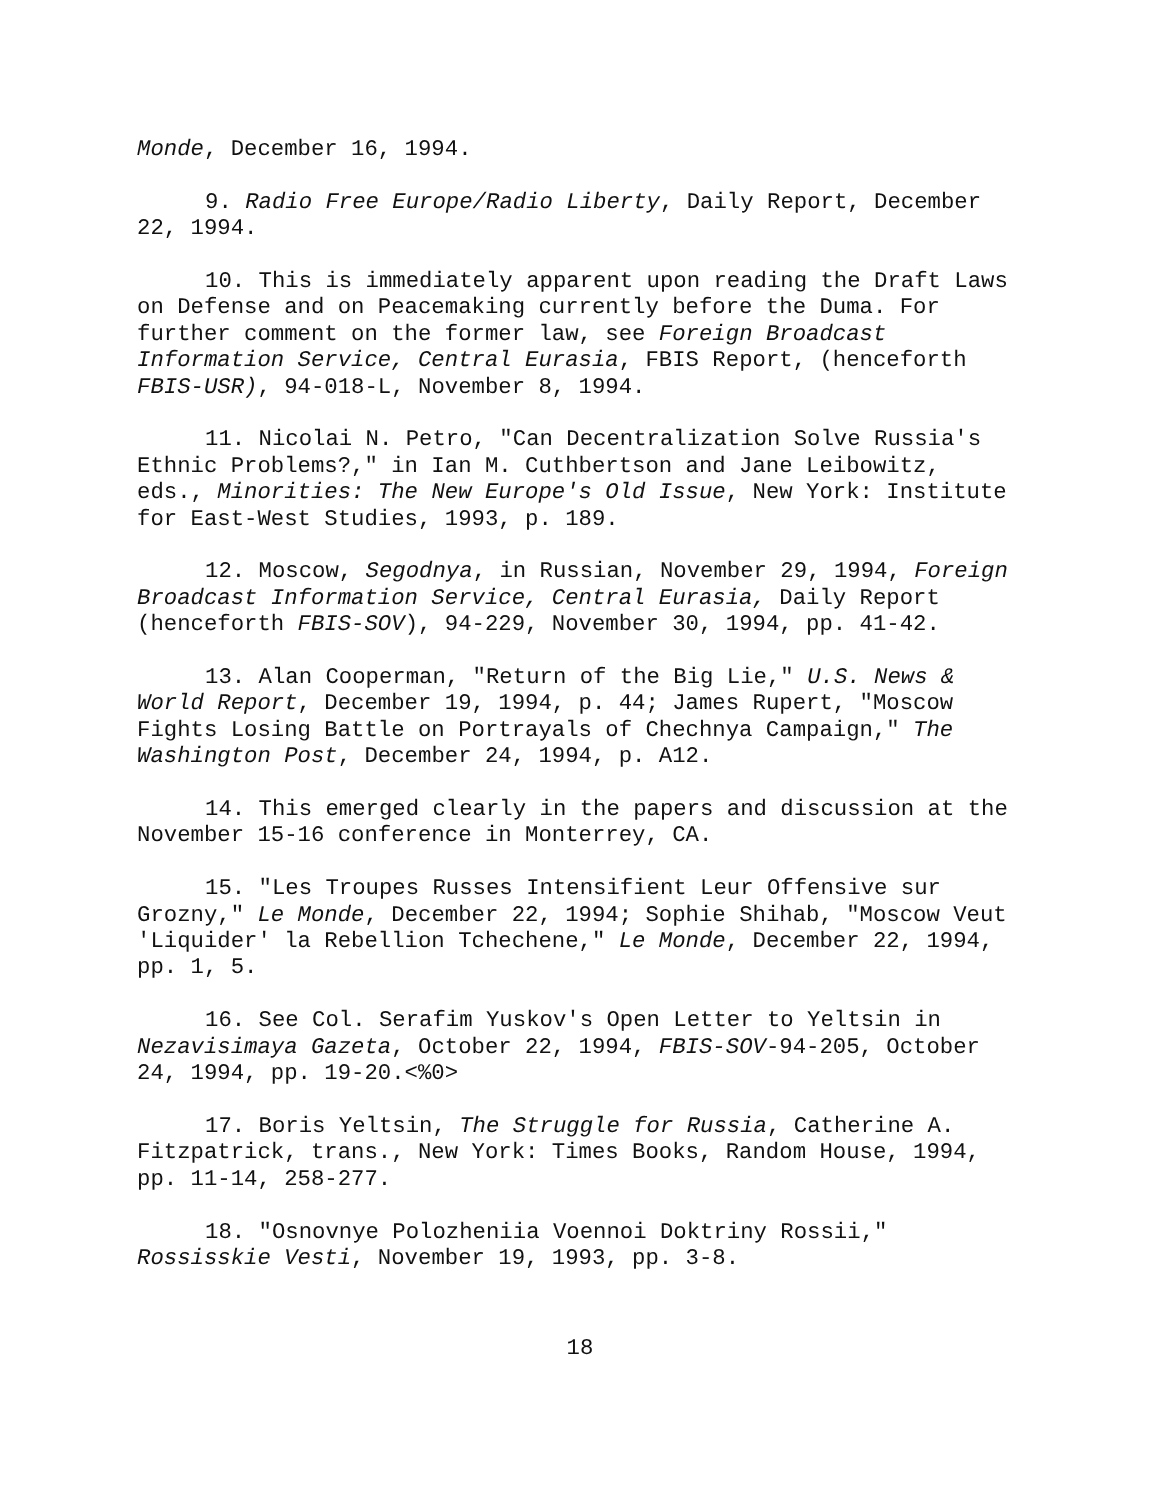Monde, December 16, 1994.
9. Radio Free Europe/Radio Liberty, Daily Report, December
22, 1994.
10. This is immediately apparent upon reading the Draft Laws
on Defense and on Peacemaking currently before the Duma. For
further comment on the former law, see Foreign Broadcast
Information Service, Central Eurasia, FBIS Report, (henceforth
FBIS-USR), 94-018-L, November 8, 1994.
11. Nicolai N. Petro, "Can Decentralization Solve Russia's
Ethnic Problems?," in Ian M. Cuthbertson and Jane Leibowitz,
eds., Minorities: The New Europe's Old Issue, New York: Institute
for East-West Studies, 1993, p. 189.
12. Moscow, Segodnya, in Russian, November 29, 1994, Foreign
Broadcast Information Service, Central Eurasia, Daily Report
(henceforth FBIS-SOV), 94-229, November 30, 1994, pp. 41-42.
13. Alan Cooperman, "Return of the Big Lie," U.S. News &
World Report, December 19, 1994, p. 44; James Rupert, "Moscow
Fights Losing Battle on Portrayals of Chechnya Campaign," The
Washington Post, December 24, 1994, p. A12.
14. This emerged clearly in the papers and discussion at the
November 15-16 conference in Monterrey, CA.
15. "Les Troupes Russes Intensifient Leur Offensive sur
Grozny," Le Monde, December 22, 1994; Sophie Shihab, "Moscow Veut
'Liquider' la Rebellion Tchechene," Le Monde, December 22, 1994,
pp. 1, 5.
16. See Col. Serafim Yuskov's Open Letter to Yeltsin in
Nezavisimaya Gazeta, October 22, 1994, FBIS-SOV-94-205, October
24, 1994, pp. 19-20.<%0>
17. Boris Yeltsin, The Struggle for Russia, Catherine A.
Fitzpatrick, trans., New York: Times Books, Random House, 1994,
pp. 11-14, 258-277.
18. "Osnovnye Polozheniia Voennoi Doktriny Rossii,"
Rossisskie Vesti, November 19, 1993, pp. 3-8.
18